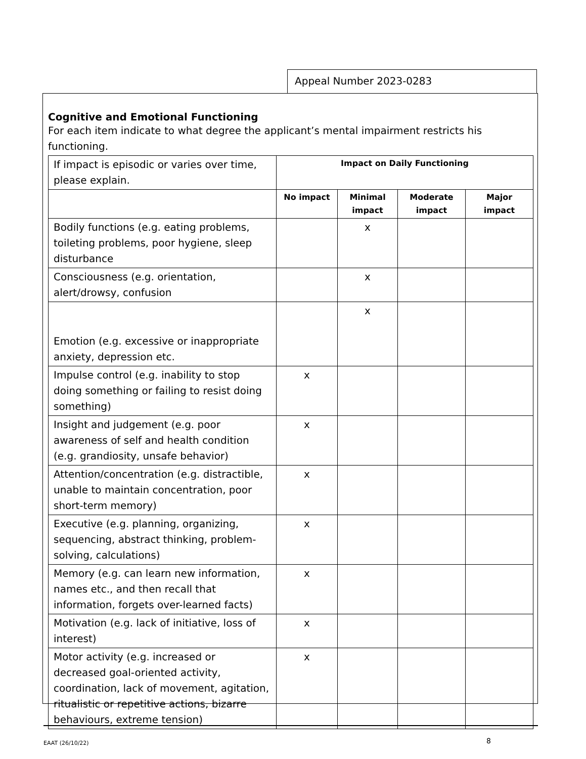Appeal Number 2023-0283
Cognitive and Emotional Functioning
For each item indicate to what degree the applicant’s mental impairment restricts his functioning.
| If impact is episodic or varies over time, please explain. | Impact on Daily Functioning | | | |
| | No impact | Minimal impact | Moderate impact | Major impact |
| Bodily functions (e.g. eating problems, toileting problems, poor hygiene, sleep disturbance | | x | | |
| Consciousness (e.g. orientation, alert/drowsy, confusion | | x | | |
| Emotion (e.g. excessive or inappropriate anxiety, depression etc. | | x | | |
| Impulse control (e.g. inability to stop doing something or failing to resist doing something) | x | | | |
| Insight and judgement (e.g. poor awareness of self and health condition (e.g. grandiosity, unsafe behavior) | x | | | |
| Attention/concentration (e.g. distractible, unable to maintain concentration, poor short-term memory) | x | | | |
| Executive (e.g. planning, organizing, sequencing, abstract thinking, problem-solving, calculations) | x | | | |
| Memory (e.g. can learn new information, names etc., and then recall that information, forgets over-learned facts) | x | | | |
| Motivation (e.g. lack of initiative, loss of interest) | x | | | |
| Motor activity (e.g. increased or decreased goal-oriented activity, coordination, lack of movement, agitation, ritualistic or repetitive actions, bizarre behaviours, extreme tension) | x | | | |
EAAT (26/10/22) 8